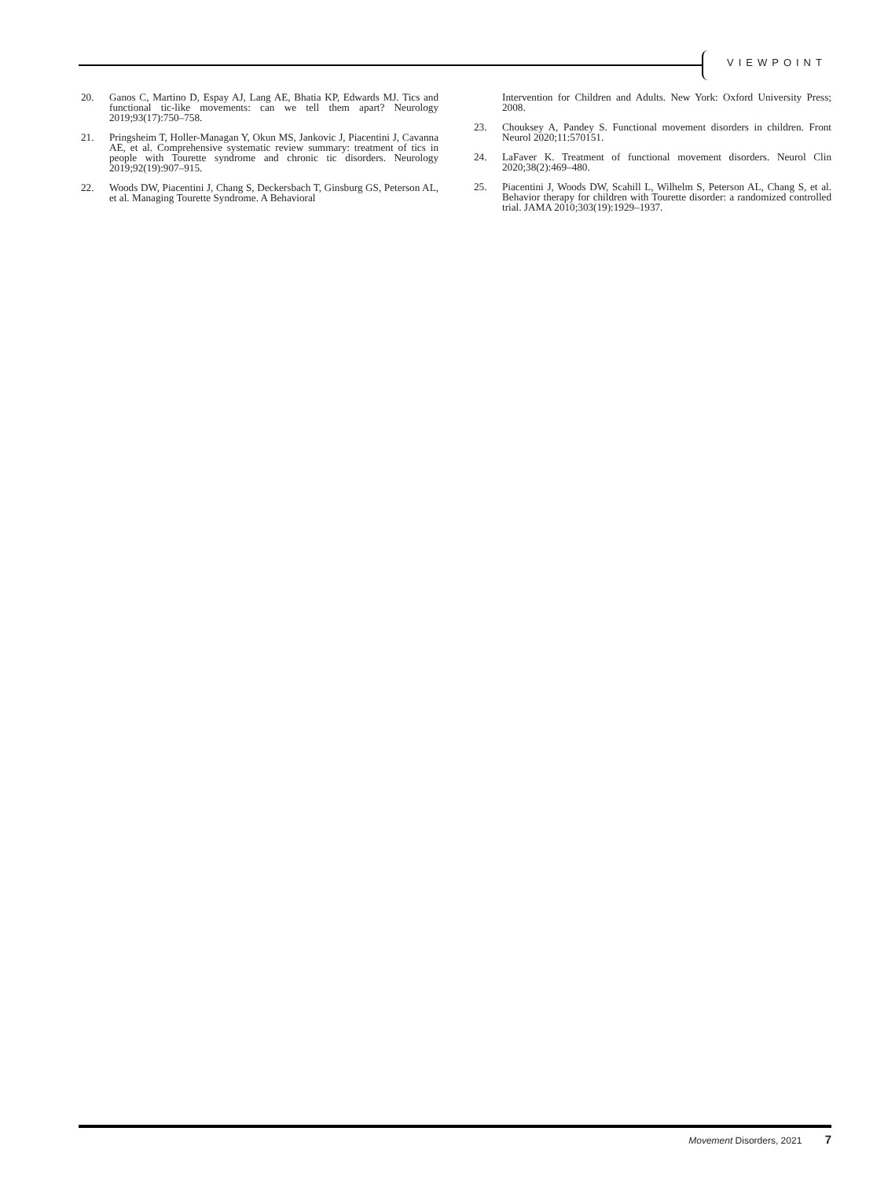VIEWPOINT
20. Ganos C, Martino D, Espay AJ, Lang AE, Bhatia KP, Edwards MJ. Tics and functional tic-like movements: can we tell them apart? Neurology 2019;93(17):750–758.
21. Pringsheim T, Holler-Managan Y, Okun MS, Jankovic J, Piacentini J, Cavanna AE, et al. Comprehensive systematic review summary: treatment of tics in people with Tourette syndrome and chronic tic disorders. Neurology 2019;92(19):907–915.
22. Woods DW, Piacentini J, Chang S, Deckersbach T, Ginsburg GS, Peterson AL, et al. Managing Tourette Syndrome. A Behavioral
Intervention for Children and Adults. New York: Oxford University Press; 2008.
23. Chouksey A, Pandey S. Functional movement disorders in children. Front Neurol 2020;11:570151.
24. LaFaver K. Treatment of functional movement disorders. Neurol Clin 2020;38(2):469–480.
25. Piacentini J, Woods DW, Scahill L, Wilhelm S, Peterson AL, Chang S, et al. Behavior therapy for children with Tourette disorder: a randomized controlled trial. JAMA 2010;303(19):1929–1937.
Movement Disorders, 2021 7